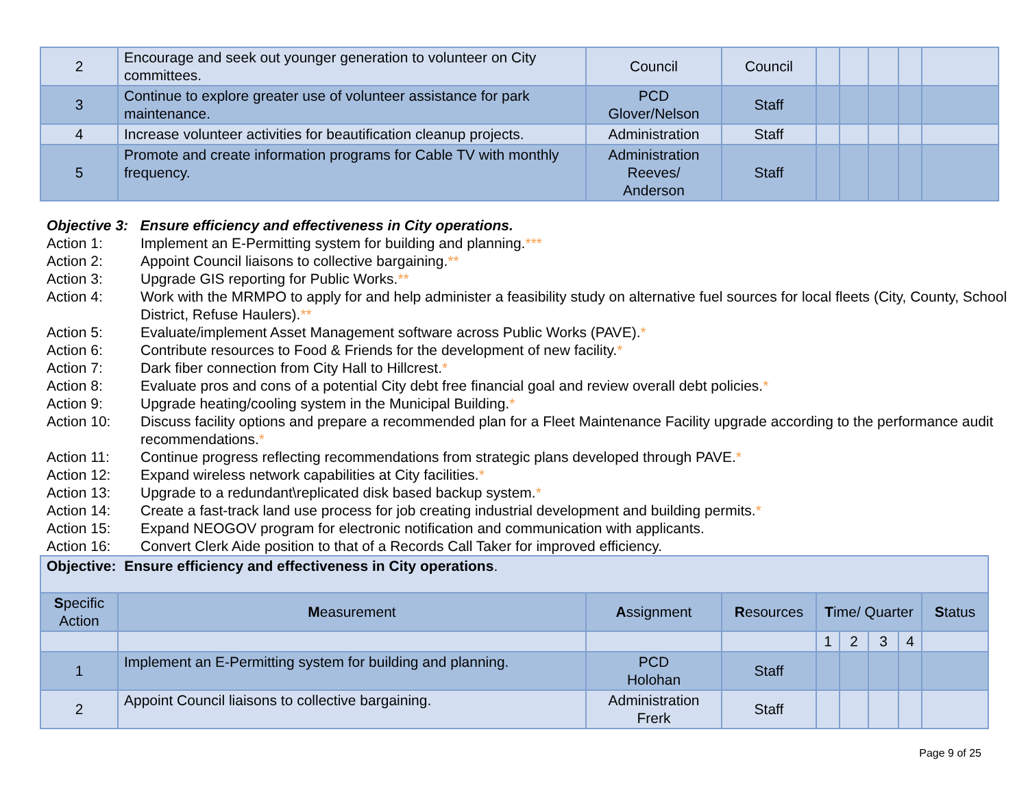| 2 | Encourage and seek out younger generation to volunteer on City committees. | Council | Council | | | | | |
| 3 | Continue to explore greater use of volunteer assistance for park maintenance. | PCD Glover/Nelson | Staff | | | | | |
| 4 | Increase volunteer activities for beautification cleanup projects. | Administration | Staff | | | | | |
| 5 | Promote and create information programs for Cable TV with monthly frequency. | Administration Reeves/ Anderson | Staff | | | | | |
Objective 3: Ensure efficiency and effectiveness in City operations.
Action 1: Implement an E-Permitting system for building and planning.***
Action 2: Appoint Council liaisons to collective bargaining.**
Action 3: Upgrade GIS reporting for Public Works.**
Action 4: Work with the MRMPO to apply for and help administer a feasibility study on alternative fuel sources for local fleets (City, County, School District, Refuse Haulers).**
Action 5: Evaluate/implement Asset Management software across Public Works (PAVE).*
Action 6: Contribute resources to Food & Friends for the development of new facility.*
Action 7: Dark fiber connection from City Hall to Hillcrest.*
Action 8: Evaluate pros and cons of a potential City debt free financial goal and review overall debt policies.*
Action 9: Upgrade heating/cooling system in the Municipal Building.*
Action 10: Discuss facility options and prepare a recommended plan for a Fleet Maintenance Facility upgrade according to the performance audit recommendations.*
Action 11: Continue progress reflecting recommendations from strategic plans developed through PAVE.*
Action 12: Expand wireless network capabilities at City facilities.*
Action 13: Upgrade to a redundant\replicated disk based backup system.*
Action 14: Create a fast-track land use process for job creating industrial development and building permits.*
Action 15: Expand NEOGOV program for electronic notification and communication with applicants.
Action 16: Convert Clerk Aide position to that of a Records Call Taker for improved efficiency.
| Objective: Ensure efficiency and effectiveness in City operations . | | | | | | | | |
| S pecific Action | M easurement | A ssignment | R esources | T ime/ Quarter | | | | S tatus |
| | | | | 1 | 2 | 3 | 4 | |
| 1 | Implement an E-Permitting system for building and planning. | PCD Holohan | Staff | | | | | |
| 2 | Appoint Council liaisons to collective bargaining. | Administration Frerk | Staff | | | | | |
Page 9 of 25